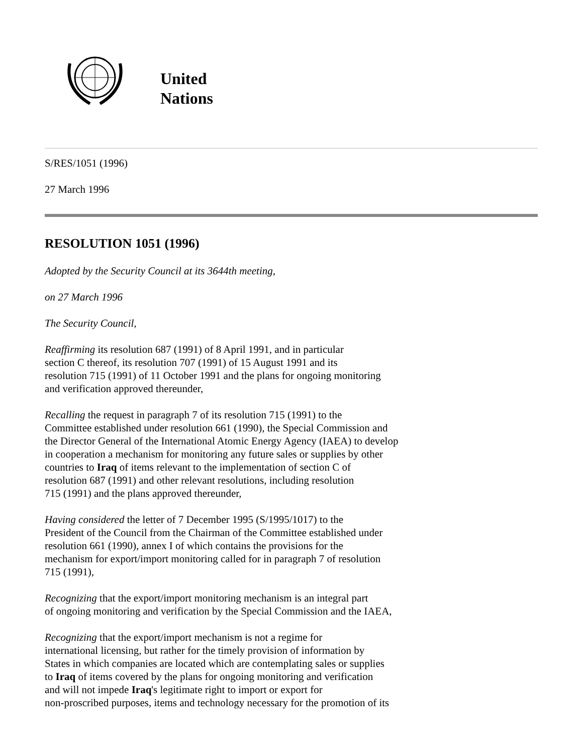United
Nations
S/RES/1051 (1996)
27 March 1996
RESOLUTION 1051 (1996)
Adopted by the Security Council at its 3644th meeting,
on 27 March 1996
The Security Council,
Reaffirming its resolution 687 (1991) of 8 April 1991, and in particular
section C thereof, its resolution 707 (1991) of 15 August 1991 and its
resolution 715 (1991) of 11 October 1991 and the plans for ongoing monitoring
and verification approved thereunder,
Recalling the request in paragraph 7 of its resolution 715 (1991) to the
Committee established under resolution 661 (1990), the Special Commission and
the Director General of the International Atomic Energy Agency (IAEA) to develop
in cooperation a mechanism for monitoring any future sales or supplies by other
countries to Iraq of items relevant to the implementation of section C of
resolution 687 (1991) and other relevant resolutions, including resolution
715 (1991) and the plans approved thereunder,
Having considered the letter of 7 December 1995 (S/1995/1017) to the
President of the Council from the Chairman of the Committee established under
resolution 661 (1990), annex I of which contains the provisions for the
mechanism for export/import monitoring called for in paragraph 7 of resolution
715 (1991),
Recognizing that the export/import monitoring mechanism is an integral part
of ongoing monitoring and verification by the Special Commission and the IAEA,
Recognizing that the export/import mechanism is not a regime for
international licensing, but rather for the timely provision of information by
States in which companies are located which are contemplating sales or supplies
to Iraq of items covered by the plans for ongoing monitoring and verification
and will not impede Iraq's legitimate right to import or export for
non-proscribed purposes, items and technology necessary for the promotion of its